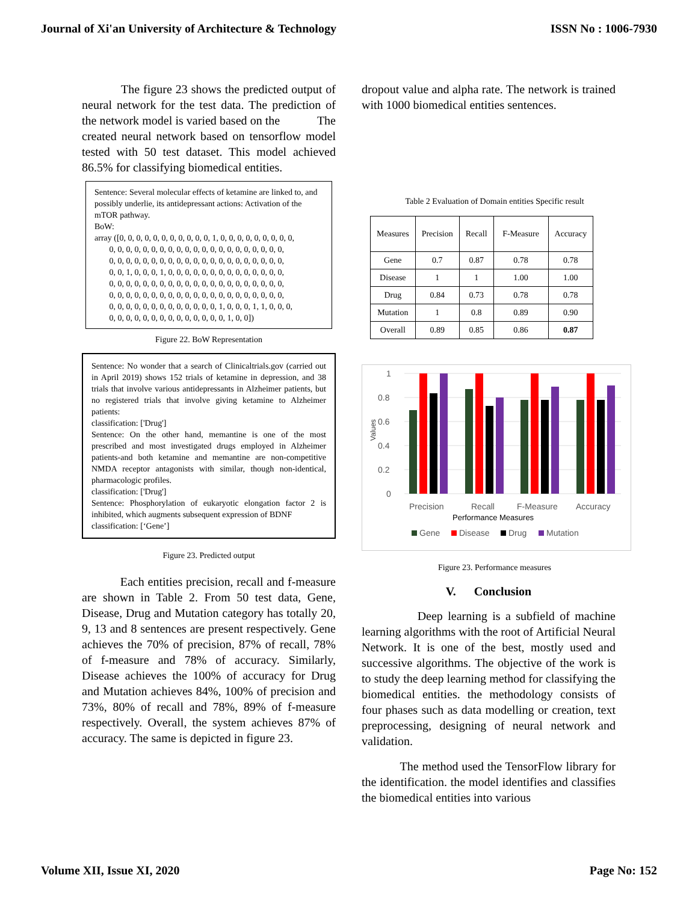Journal of Xi'an University of Architecture & Technology ISSN No : 1006-7930
The figure 23 shows the predicted output of neural network for the test data. The prediction of the network model is varied based on the The created neural network based on tensorflow model tested with 50 test dataset. This model achieved 86.5% for classifying biomedical entities.
Sentence: Several molecular effects of ketamine are linked to, and possibly underlie, its antidepressant actions: Activation of the mTOR pathway.
BoW:
array ([0, 0, 0, 0, 0, 0, 0, 0, 0, 0, 0, 1, 0, 0, 0, 0, 0, 0, 0, 0, 0,
0, 0, 0, 0, 0, 0, 0, 0, 0, 0, 0, 0, 0, 0, 0, 0, 0, 0, 0, 0, 0,
0, 0, 0, 0, 0, 0, 0, 0, 0, 0, 0, 0, 0, 0, 0, 0, 0, 0, 0, 0, 0,
0, 0, 1, 0, 0, 0, 1, 0, 0, 0, 0, 0, 0, 0, 0, 0, 0, 0, 0, 0, 0,
0, 0, 0, 0, 0, 0, 0, 0, 0, 0, 0, 0, 0, 0, 0, 0, 0, 0, 0, 0, 0,
0, 0, 0, 0, 0, 0, 0, 0, 0, 0, 0, 0, 0, 0, 0, 0, 0, 0, 0, 0, 0,
0, 0, 0, 0, 0, 0, 0, 0, 0, 0, 0, 0, 0, 1, 0, 0, 0, 1, 1, 0, 0, 0,
0, 0, 0, 0, 0, 0, 0, 0, 0, 0, 0, 0, 0, 0, 1, 0, 0])
Figure 22. BoW Representation
Sentence: No wonder that a search of Clinicaltrials.gov (carried out in April 2019) shows 152 trials of ketamine in depression, and 38 trials that involve various antidepressants in Alzheimer patients, but no registered trials that involve giving ketamine to Alzheimer patients:
classification: ['Drug']
Sentence: On the other hand, memantine is one of the most prescribed and most investigated drugs employed in Alzheimer patients-and both ketamine and memantine are non-competitive NMDA receptor antagonists with similar, though non-identical, pharmacologic profiles.
classification: ['Drug']
Sentence: Phosphorylation of eukaryotic elongation factor 2 is inhibited, which augments subsequent expression of BDNF
classification: [‘Gene’]
Figure 23. Predicted output
Each entities precision, recall and f-measure are shown in Table 2. From 50 test data, Gene, Disease, Drug and Mutation category has totally 20, 9, 13 and 8 sentences are present respectively. Gene achieves the 70% of precision, 87% of recall, 78% of f-measure and 78% of accuracy. Similarly, Disease achieves the 100% of accuracy for Drug and Mutation achieves 84%, 100% of precision and 73%, 80% of recall and 78%, 89% of f-measure respectively. Overall, the system achieves 87% of accuracy. The same is depicted in figure 23.
dropout value and alpha rate. The network is trained with 1000 biomedical entities sentences.
Table 2 Evaluation of Domain entities Specific result
| Measures | Precision | Recall | F-Measure | Accuracy |
| Gene | 0.7 | 0.87 | 0.78 | 0.78 |
| Disease | 1 | 1 | 1.00 | 1.00 |
| Drug | 0.84 | 0.73 | 0.78 | 0.78 |
| Mutation | 1 | 0.8 | 0.89 | 0.90 |
| Overall | 0.89 | 0.85 | 0.86 | 0.87 |
1
0.8
0.6
0.4
0.2
0
Values
Precision
Recall
F-Measure
Accuracy
Performance Measures
Gene
Disease
Drug
Mutation
Figure 23. Performance measures
V. Conclusion
Deep learning is a subfield of machine learning algorithms with the root of Artificial Neural Network. It is one of the best, mostly used and successive algorithms. The objective of the work is to study the deep learning method for classifying the biomedical entities. the methodology consists of four phases such as data modelling or creation, text preprocessing, designing of neural network and validation.
The method used the TensorFlow library for the identification. the model identifies and classifies the biomedical entities into various
Volume XII, Issue XI, 2020 Page No: 152